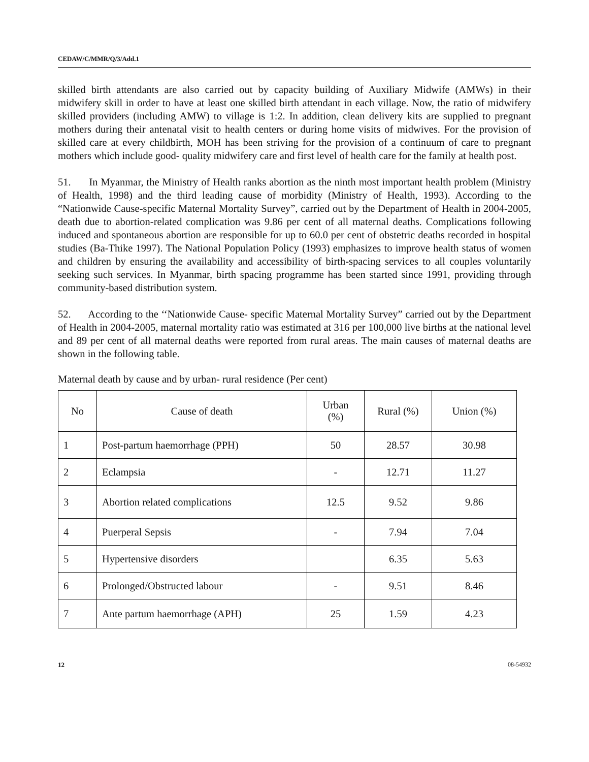CEDAW/C/MMR/Q/3/Add.1
skilled birth attendants are also carried out by capacity building of Auxiliary Midwife (AMWs) in their midwifery skill in order to have at least one skilled birth attendant in each village. Now, the ratio of midwifery skilled providers (including AMW) to village is 1:2. In addition, clean delivery kits are supplied to pregnant mothers during their antenatal visit to health centers or during home visits of midwives. For the provision of skilled care at every childbirth, MOH has been striving for the provision of a continuum of care to pregnant mothers which include good- quality midwifery care and first level of health care for the family at health post.
51. In Myanmar, the Ministry of Health ranks abortion as the ninth most important health problem (Ministry of Health, 1998) and the third leading cause of morbidity (Ministry of Health, 1993). According to the “Nationwide Cause-specific Maternal Mortality Survey”, carried out by the Department of Health in 2004-2005, death due to abortion-related complication was 9.86 per cent of all maternal deaths. Complications following induced and spontaneous abortion are responsible for up to 60.0 per cent of obstetric deaths recorded in hospital studies (Ba-Thike 1997). The National Population Policy (1993) emphasizes to improve health status of women and children by ensuring the availability and accessibility of birth-spacing services to all couples voluntarily seeking such services. In Myanmar, birth spacing programme has been started since 1991, providing through community-based distribution system.
52. According to the ‘‘Nationwide Cause- specific Maternal Mortality Survey” carried out by the Department of Health in 2004-2005, maternal mortality ratio was estimated at 316 per 100,000 live births at the national level and 89 per cent of all maternal deaths were reported from rural areas. The main causes of maternal deaths are shown in the following table.
Maternal death by cause and by urban- rural residence (Per cent)
| No | Cause of death | Urban (%) | Rural (%) | Union (%) |
| --- | --- | --- | --- | --- |
| 1 | Post-partum haemorrhage (PPH) | 50 | 28.57 | 30.98 |
| 2 | Eclampsia | - | 12.71 | 11.27 |
| 3 | Abortion related complications | 12.5 | 9.52 | 9.86 |
| 4 | Puerperal Sepsis | - | 7.94 | 7.04 |
| 5 | Hypertensive disorders | | 6.35 | 5.63 |
| 6 | Prolonged/Obstructed labour | - | 9.51 | 8.46 |
| 7 | Ante partum haemorrhage (APH) | 25 | 1.59 | 4.23 |
12 08-54932